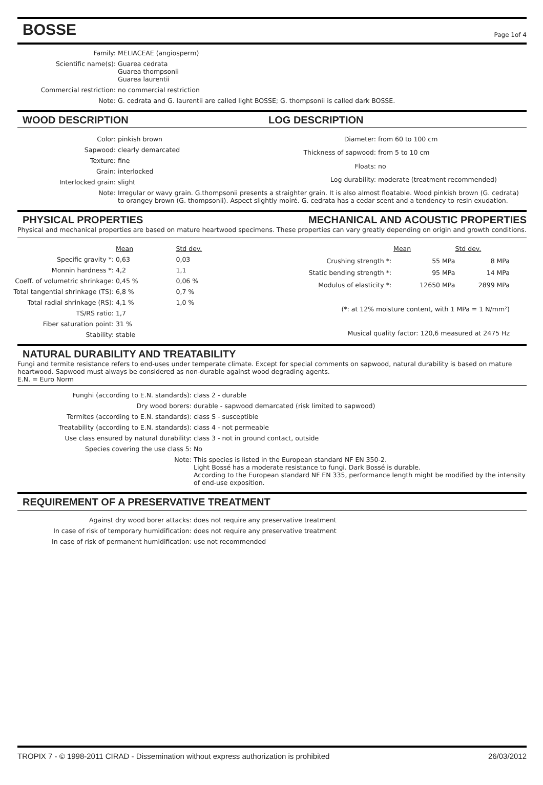BOSSE
Page 1of 4
| Family: | MELIACEAE (angiosperm) |
| Scientific name(s): | Guarea cedrata Guarea thompsonii Guarea laurentii |
| Commercial restriction: | no commercial restriction |
| Note: | G. cedrata and G. laurentii are called light BOSSE; G. thompsonii is called dark BOSSE. |
WOOD DESCRIPTION LOG DESCRIPTION
| Color: | pinkish brown |
| Sapwood: | clearly demarcated |
| Texture: | fine |
| Grain: | interlocked |
| Interlocked grain: | slight |
| Diameter: | from 60 to 100 cm |
| Thickness of sapwood: | from 5 to 10 cm |
| Floats: | no |
| Log durability: | moderate (treatment recommended) |
| Note: | Irregular or wavy grain. G.thompsonii presents a straighter grain. It is also almost floatable. Wood pinkish brown (G. cedrata) to orangey brown (G. thompsonii). Aspect slightly moiré. G. cedrata has a cedar scent and a tendency to resin exudation. |
PHYSICAL PROPERTIES MECHANICAL AND ACOUSTIC PROPERTIES
Physical and mechanical properties are based on mature heartwood specimens. These properties can vary greatly depending on origin and growth conditions.
| | Mean | Std dev. |
| Specific gravity *: | 0,63 | 0,03 |
| Monnin hardness *: | 4,2 | 1,1 |
| Coeff. of volumetric shrinkage: | 0,45 % | 0,06 % |
| Total tangential shrinkage (TS): | 6,8 % | 0,7 % |
| Total radial shrinkage (RS): | 4,1 % | 1,0 % |
| TS/RS ratio: | 1,7 | |
| Fiber saturation point: | 31 % | |
| Stability: | stable | |
| | Mean | Std dev. |
| Crushing strength *: | 55 MPa | 8 MPa |
| Static bending strength *: | 95 MPa | 14 MPa |
| Modulus of elasticity *: | 12650 MPa | 2899 MPa |
| (*: at 12% moisture content, with 1 MPa = 1 N/mm²) | | |
| Musical quality factor: 120,6 measured at 2475 Hz | | |
NATURAL DURABILITY AND TREATABILITY
Fungi and termite resistance refers to end-uses under temperate climate. Except for special comments on sapwood, natural durability is based on mature heartwood. Sapwood must always be considered as non-durable against wood degrading agents.
E.N. = Euro Norm
| Funghi (according to E.N. standards): | class 2 - durable |
| Dry wood borers: | durable - sapwood demarcated (risk limited to sapwood) |
| Termites (according to E.N. standards): | class S - susceptible |
| Treatability (according to E.N. standards): | class 4 - not permeable |
| Use class ensured by natural durability: | class 3 - not in ground contact, outside |
| Species covering the use class 5: | No |
| Note: | This species is listed in the European standard NF EN 350-2. Light Bossé has a moderate resistance to fungi. Dark Bossé is durable. According to the European standard NF EN 335, performance length might be modified by the intensity of end-use exposition. |
REQUIREMENT OF A PRESERVATIVE TREATMENT
| Against dry wood borer attacks: | does not require any preservative treatment |
| In case of risk of temporary humidification: | does not require any preservative treatment |
| In case of risk of permanent humidification: | use not recommended |
TROPIX 7 - © 1998-2011 CIRAD - Dissemination without express authorization is prohibited 26/03/2012